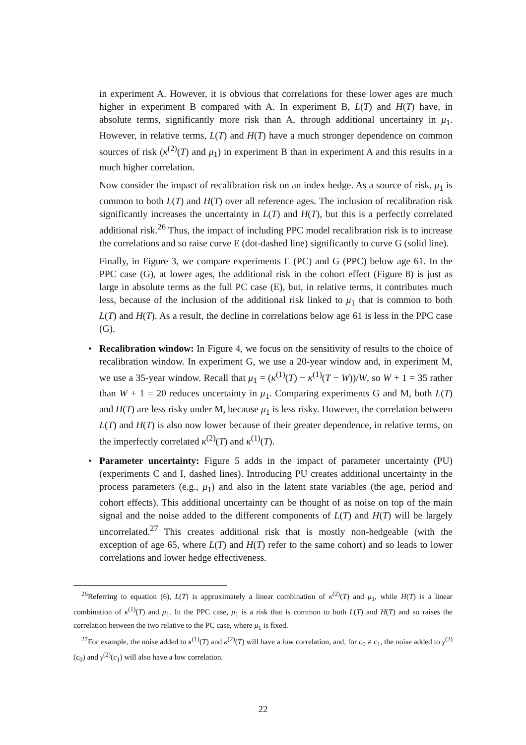in experiment A. However, it is obvious that correlations for these lower ages are much higher in experiment B compared with A. In experiment B, L(T) and H(T) have, in absolute terms, significantly more risk than A, through additional uncertainty in μ<sub>1</sub>. However, in relative terms, L(T) and H(T) have a much stronger dependence on common sources of risk (κ<sup>(2)</sup>(T) and μ<sub>1</sub>) in experiment B than in experiment A and this results in a much higher correlation.
Now consider the impact of recalibration risk on an index hedge. As a source of risk, μ<sub>1</sub> is common to both L(T) and H(T) over all reference ages. The inclusion of recalibration risk significantly increases the uncertainty in L(T) and H(T), but this is a perfectly correlated additional risk.<sup>26</sup> Thus, the impact of including PPC model recalibration risk is to increase the correlations and so raise curve E (dot-dashed line) significantly to curve G (solid line).
Finally, in Figure 3, we compare experiments E (PC) and G (PPC) below age 61. In the PPC case (G), at lower ages, the additional risk in the cohort effect (Figure 8) is just as large in absolute terms as the full PC case (E), but, in relative terms, it contributes much less, because of the inclusion of the additional risk linked to μ<sub>1</sub> that is common to both L(T) and H(T). As a result, the decline in correlations below age 61 is less in the PPC case (G).
• Recalibration window: In Figure 4, we focus on the sensitivity of results to the choice of recalibration window. In experiment G, we use a 20-year window and, in experiment M, we use a 35-year window. Recall that μ<sub>1</sub> = (κ<sup>(1)</sup>(T) − κ<sup>(1)</sup>(T − W))/W, so W + 1 = 35 rather than W + 1 = 20 reduces uncertainty in μ<sub>1</sub>. Comparing experiments G and M, both L(T) and H(T) are less risky under M, because μ<sub>1</sub> is less risky. However, the correlation between L(T) and H(T) is also now lower because of their greater dependence, in relative terms, on the imperfectly correlated κ<sup>(2)</sup>(T) and κ<sup>(1)</sup>(T).
• Parameter uncertainty: Figure 5 adds in the impact of parameter uncertainty (PU) (experiments C and I, dashed lines). Introducing PU creates additional uncertainty in the process parameters (e.g., μ<sub>1</sub>) and also in the latent state variables (the age, period and cohort effects). This additional uncertainty can be thought of as noise on top of the main signal and the noise added to the different components of L(T) and H(T) will be largely uncorrelated.<sup>27</sup> This creates additional risk that is mostly non-hedgeable (with the exception of age 65, where L(T) and H(T) refer to the same cohort) and so leads to lower correlations and lower hedge effectiveness.
<sup>26</sup> Referring to equation (6), L(T) is approximately a linear combination of κ<sup>(2)</sup>(T) and μ<sub>1</sub>, while H(T) is a linear combination of κ<sup>(1)</sup>(T) and μ<sub>1</sub>. In the PPC case, μ<sub>1</sub> is a risk that is common to both L(T) and H(T) and so raises the correlation between the two relative to the PC case, where μ<sub>1</sub> is fixed.
<sup>27</sup> For example, the noise added to κ<sup>(1)</sup>(T) and κ<sup>(2)</sup>(T) will have a low correlation, and, for c<sub>0</sub> ≠ c<sub>1</sub>, the noise added to γ<sup>(2)</sup>(c<sub>0</sub>) and γ<sup>(2)</sup>(c<sub>1</sub>) will also have a low correlation.
22